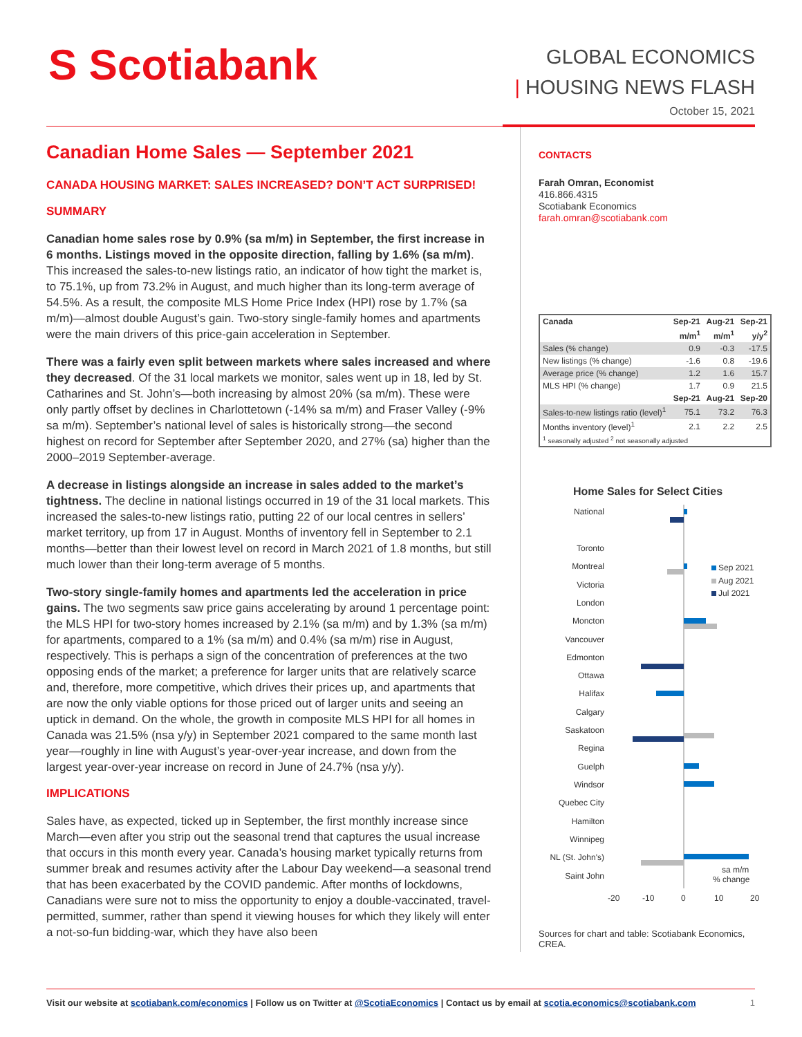S Scotiabank
GLOBAL ECONOMICS
| HOUSING NEWS FLASH
October 15, 2021
Canadian Home Sales — September 2021
CANADA HOUSING MARKET: SALES INCREASED? DON’T ACT SURPRISED!
SUMMARY
Canadian home sales rose by 0.9% (sa m/m) in September, the first increase in 6 months. Listings moved in the opposite direction, falling by 1.6% (sa m/m). This increased the sales-to-new listings ratio, an indicator of how tight the market is, to 75.1%, up from 73.2% in August, and much higher than its long-term average of 54.5%. As a result, the composite MLS Home Price Index (HPI) rose by 1.7% (sa m/m)—almost double August’s gain. Two-story single-family homes and apartments were the main drivers of this price-gain acceleration in September.
There was a fairly even split between markets where sales increased and where they decreased. Of the 31 local markets we monitor, sales went up in 18, led by St. Catharines and St. John’s—both increasing by almost 20% (sa m/m). These were only partly offset by declines in Charlottetown (-14% sa m/m) and Fraser Valley (-9% sa m/m). September’s national level of sales is historically strong—the second highest on record for September after September 2020, and 27% (sa) higher than the 2000–2019 September-average.
A decrease in listings alongside an increase in sales added to the market’s tightness. The decline in national listings occurred in 19 of the 31 local markets. This increased the sales-to-new listings ratio, putting 22 of our local centres in sellers’ market territory, up from 17 in August. Months of inventory fell in September to 2.1 months—better than their lowest level on record in March 2021 of 1.8 months, but still much lower than their long-term average of 5 months.
Two-story single-family homes and apartments led the acceleration in price gains. The two segments saw price gains accelerating by around 1 percentage point: the MLS HPI for two-story homes increased by 2.1% (sa m/m) and by 1.3% (sa m/m) for apartments, compared to a 1% (sa m/m) and 0.4% (sa m/m) rise in August, respectively. This is perhaps a sign of the concentration of preferences at the two opposing ends of the market; a preference for larger units that are relatively scarce and, therefore, more competitive, which drives their prices up, and apartments that are now the only viable options for those priced out of larger units and seeing an uptick in demand. On the whole, the growth in composite MLS HPI for all homes in Canada was 21.5% (nsa y/y) in September 2021 compared to the same month last year—roughly in line with August’s year-over-year increase, and down from the largest year-over-year increase on record in June of 24.7% (nsa y/y).
IMPLICATIONS
Sales have, as expected, ticked up in September, the first monthly increase since March—even after you strip out the seasonal trend that captures the usual increase that occurs in this month every year. Canada’s housing market typically returns from summer break and resumes activity after the Labour Day weekend—a seasonal trend that has been exacerbated by the COVID pandemic. After months of lockdowns, Canadians were sure not to miss the opportunity to enjoy a double-vaccinated, travel-permitted, summer, rather than spend it viewing houses for which they likely will enter a not-so-fun bidding-war, which they have also been
CONTACTS
Farah Omran, Economist
416.866.4315
Scotiabank Economics
farah.omran@scotiabank.com
| Canada | Sep-21 | Aug-21 | Sep-21 |
| --- | --- | --- | --- |
| | m/m<sup>1</sup> | m/m<sup>1</sup> | y/y<sup>2</sup> |
| Sales (% change) | 0.9 | -0.3 | -17.5 |
| New listings (% change) | -1.6 | 0.8 | -19.6 |
| Average price (% change) | 1.2 | 1.6 | 15.7 |
| MLS HPI (% change) | 1.7 | 0.9 | 21.5 |
| | Sep-21 | Aug-21 | Sep-20 |
| Sales-to-new listings ratio (level)<sup>1</sup> | 75.1 | 73.2 | 76.3 |
| Months inventory (level)<sup>1</sup> | 2.1 | 2.2 | 2.5 |
| <sup>1</sup> seasonally adjusted <sup>2</sup> not seasonally adjusted | | | |
Home Sales for Select Cities
National
Toronto
Montreal
Victoria
London
Moncton
Vancouver
Edmonton
Ottawa
Halifax
Calgary
Saskatoon
Regina
Guelph
Windsor
Quebec City
Hamilton
Winnipeg
NL (St. John's)
Saint John
Sep 2021
Aug 2021
Jul 2021
sa m/m
% change
-20
-10
0
10
20
Sources for chart and table: Scotiabank Economics, CREA.
Visit our website at scotiabank.com/economics | Follow us on Twitter at @ScotiaEconomics | Contact us by email at scotia.economics@scotiabank.com 1